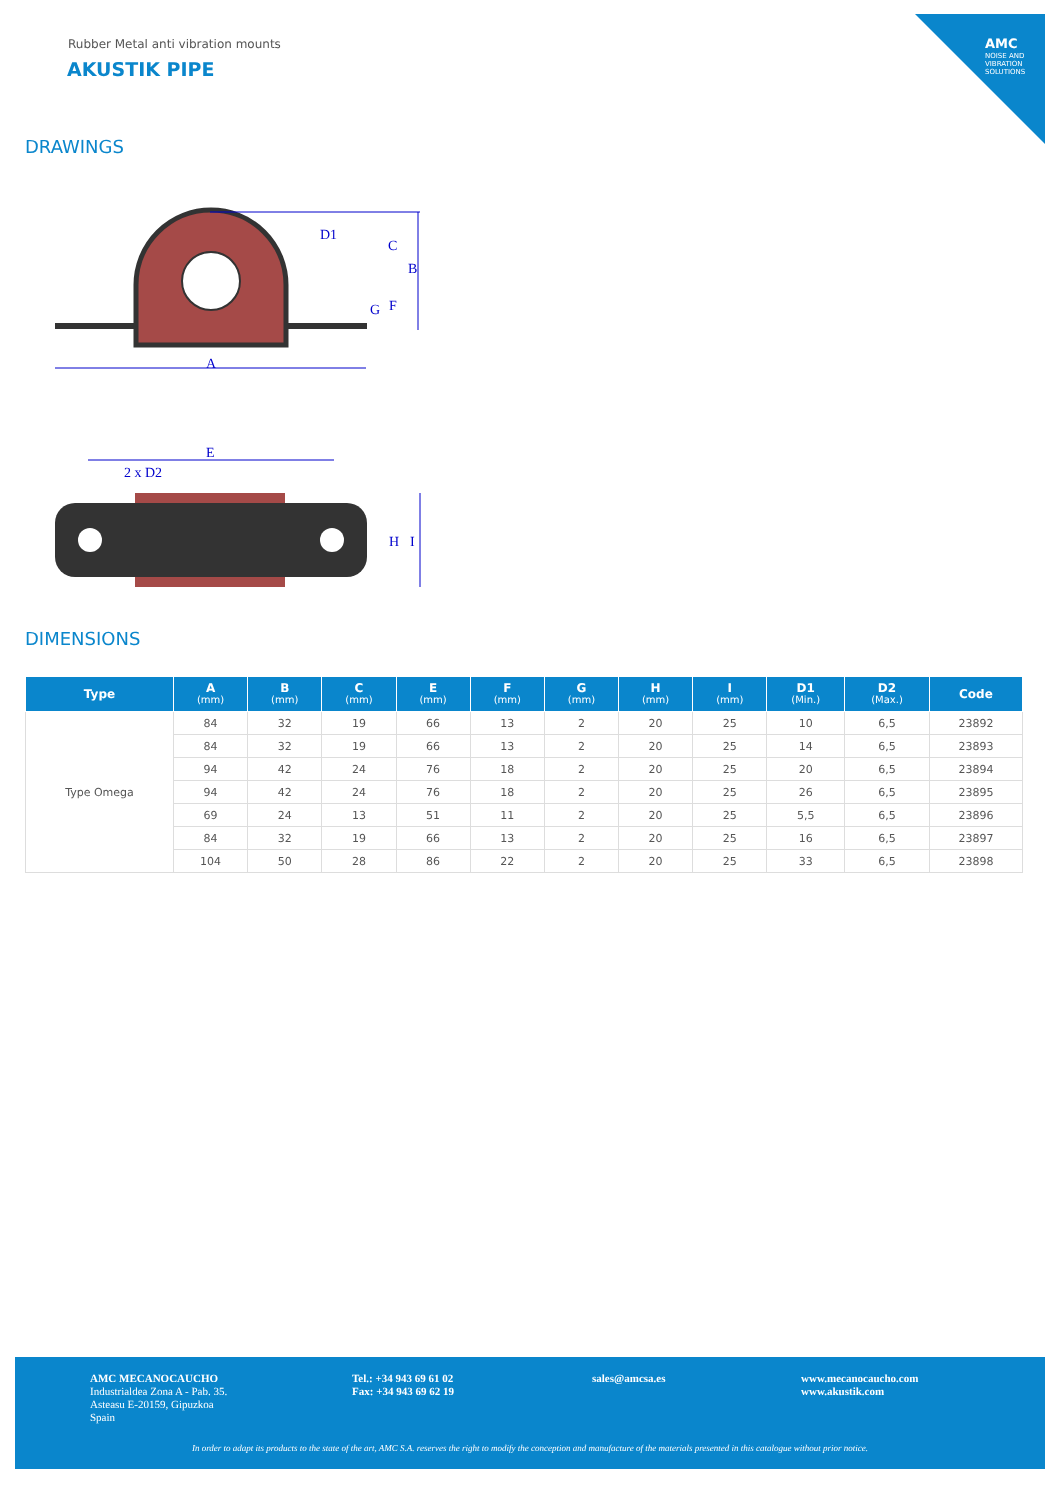AMC
NOISE AND VIBRATION SOLUTIONS
Rubber Metal anti vibration mounts
AKUSTIK PIPE
DRAWINGS
D1
C
B
G
F
A
E
2 x D2
H
I
DIMENSIONS
| Type | A (mm) | B (mm) | C (mm) | E (mm) | F (mm) | G (mm) | H (mm) | I (mm) | D1 (Min.) | D2 (Max.) | Code |
| --- | --- | --- | --- | --- | --- | --- | --- | --- | --- | --- | --- |
| Type Omega | 84 | 32 | 19 | 66 | 13 | 2 | 20 | 25 | 10 | 6,5 | 23892 |
| | 84 | 32 | 19 | 66 | 13 | 2 | 20 | 25 | 14 | 6,5 | 23893 |
| | 94 | 42 | 24 | 76 | 18 | 2 | 20 | 25 | 20 | 6,5 | 23894 |
| | 94 | 42 | 24 | 76 | 18 | 2 | 20 | 25 | 26 | 6,5 | 23895 |
| | 69 | 24 | 13 | 51 | 11 | 2 | 20 | 25 | 5,5 | 6,5 | 23896 |
| | 84 | 32 | 19 | 66 | 13 | 2 | 20 | 25 | 16 | 6,5 | 23897 |
| | 104 | 50 | 28 | 86 | 22 | 2 | 20 | 25 | 33 | 6,5 | 23898 |
AMC MECANOCAUCHO
Industrialdea Zona A - Pab. 35.
Asteasu E-20159, Gipuzkoa
Spain
Tel.: +34 943 69 61 02
Fax: +34 943 69 62 19
sales@amcsa.es
www.mecanocaucho.com
www.akustik.com
In order to adapt its products to the state of the art, AMC S.A. reserves the right to modify the conception and manufacture of the materials presented in this catalogue without prior notice.